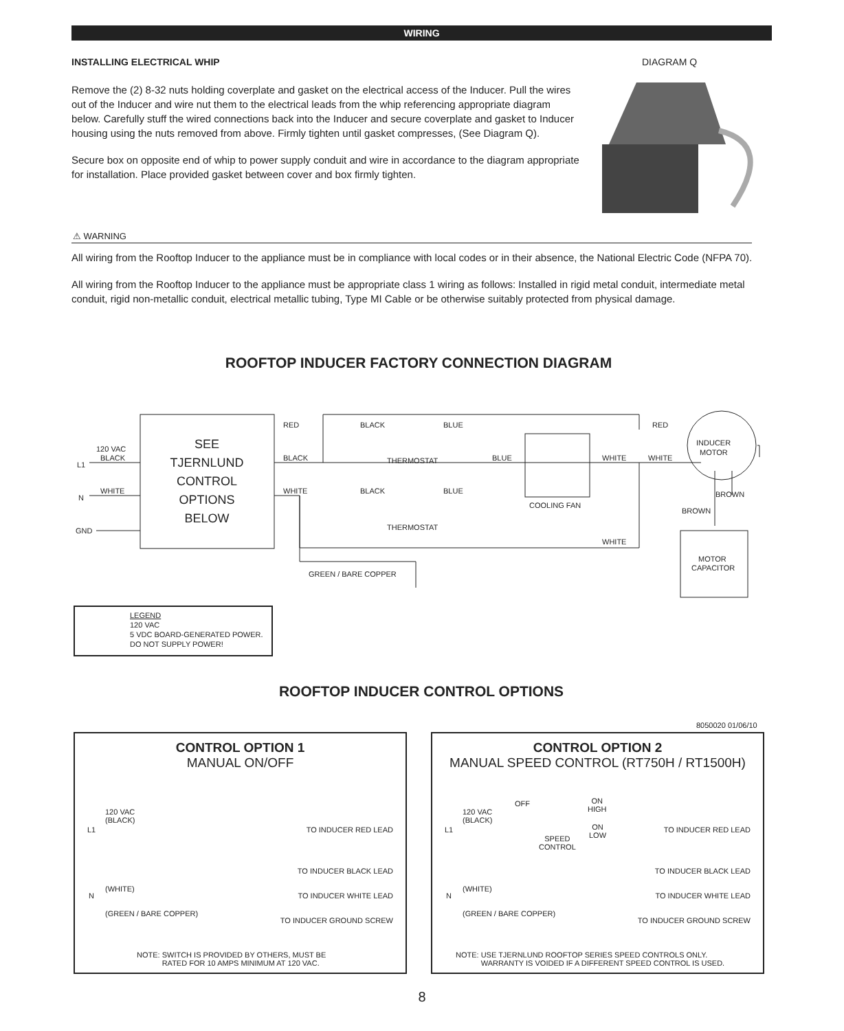WIRING
INSTALLING ELECTRICAL WHIP DIAGRAM Q
Remove the (2) 8-32 nuts holding coverplate and gasket on the electrical access of the Inducer. Pull the wires out of the Inducer and wire nut them to the electrical leads from the whip referencing appropriate diagram below. Carefully stuff the wired connections back into the Inducer and secure coverplate and gasket to Inducer housing using the nuts removed from above. Firmly tighten until gasket compresses, (See Diagram Q).
Secure box on opposite end of whip to power supply conduit and wire in accordance to the diagram appropriate for installation. Place provided gasket between cover and box firmly tighten.
⚠ WARNING
All wiring from the Rooftop Inducer to the appliance must be in compliance with local codes or in their absence, the National Electric Code (NFPA 70).
All wiring from the Rooftop Inducer to the appliance must be appropriate class 1 wiring as follows: Installed in rigid metal conduit, intermediate metal conduit, rigid non-metallic conduit, electrical metallic tubing, Type MI Cable or be otherwise suitably protected from physical damage.
ROOFTOP INDUCER FACTORY CONNECTION DIAGRAM
L1
120 VAC
BLACK
N
WHITE
GND
RED
BLACK
WHITE
BLACK
BLUE
THERMOSTAT
BLUE
BLACK
BLUE
THERMOSTAT
COOLING FAN
WHITE
WHITE
RED
INDUCER
MOTOR
BROWN
BROWN
WHITE
MOTOR
CAPACITOR
GREEN / BARE COPPER
SEE
TJERNLUND
CONTROL
OPTIONS
BELOW
LEGEND
120 VAC
5 VDC BOARD-GENERATED POWER.
DO NOT SUPPLY POWER!
ROOFTOP INDUCER CONTROL OPTIONS
8050020 01/06/10
CONTROL OPTION 1
MANUAL ON/OFF
120 VAC
(BLACK)
L1 TO INDUCER RED LEAD
TO INDUCER BLACK LEAD
(WHITE)
N TO INDUCER WHITE LEAD
(GREEN / BARE COPPER)
TO INDUCER GROUND SCREW
NOTE: SWITCH IS PROVIDED BY OTHERS, MUST BE
RATED FOR 10 AMPS MINIMUM AT 120 VAC.
CONTROL OPTION 2
MANUAL SPEED CONTROL (RT750H / RT1500H)
OFF
ON
HIGH
ON
LOW
SPEED
CONTROL
120 VAC
(BLACK)
L1 TO INDUCER RED LEAD
TO INDUCER BLACK LEAD
(WHITE)
N TO INDUCER WHITE LEAD
(GREEN / BARE COPPER)
TO INDUCER GROUND SCREW
NOTE: USE TJERNLUND ROOFTOP SERIES SPEED CONTROLS ONLY.
WARRANTY IS VOIDED IF A DIFFERENT SPEED CONTROL IS USED.
8